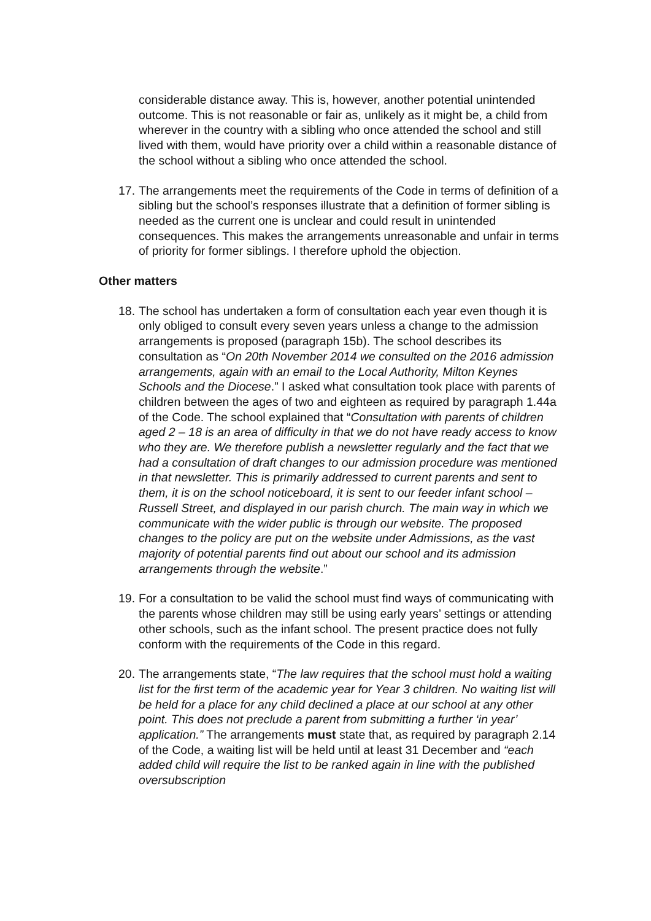considerable distance away. This is, however, another potential unintended outcome. This is not reasonable or fair as, unlikely as it might be, a child from wherever in the country with a sibling who once attended the school and still lived with them, would have priority over a child within a reasonable distance of the school without a sibling who once attended the school.
17.
The arrangements meet the requirements of the Code in terms of definition of a sibling but the school’s responses illustrate that a definition of former sibling is needed as the current one is unclear and could result in unintended consequences. This makes the arrangements unreasonable and unfair in terms of priority for former siblings. I therefore uphold the objection.
Other matters
18.
The school has undertaken a form of consultation each year even though it is only obliged to consult every seven years unless a change to the admission arrangements is proposed (paragraph 15b). The school describes its consultation as “On 20th November 2014 we consulted on the 2016 admission arrangements, again with an email to the Local Authority, Milton Keynes Schools and the Diocese.” I asked what consultation took place with parents of children between the ages of two and eighteen as required by paragraph 1.44a of the Code. The school explained that “Consultation with parents of children aged 2 – 18 is an area of difficulty in that we do not have ready access to know who they are. We therefore publish a newsletter regularly and the fact that we had a consultation of draft changes to our admission procedure was mentioned in that newsletter. This is primarily addressed to current parents and sent to them, it is on the school noticeboard, it is sent to our feeder infant school – Russell Street, and displayed in our parish church. The main way in which we communicate with the wider public is through our website. The proposed changes to the policy are put on the website under Admissions, as the vast majority of potential parents find out about our school and its admission arrangements through the website.”
19.
For a consultation to be valid the school must find ways of communicating with the parents whose children may still be using early years’ settings or attending other schools, such as the infant school. The present practice does not fully conform with the requirements of the Code in this regard.
20.
The arrangements state, “The law requires that the school must hold a waiting list for the first term of the academic year for Year 3 children. No waiting list will be held for a place for any child declined a place at our school at any other point. This does not preclude a parent from submitting a further ‘in year’ application.” The arrangements must state that, as required by paragraph 2.14 of the Code, a waiting list will be held until at least 31 December and “each added child will require the list to be ranked again in line with the published oversubscription